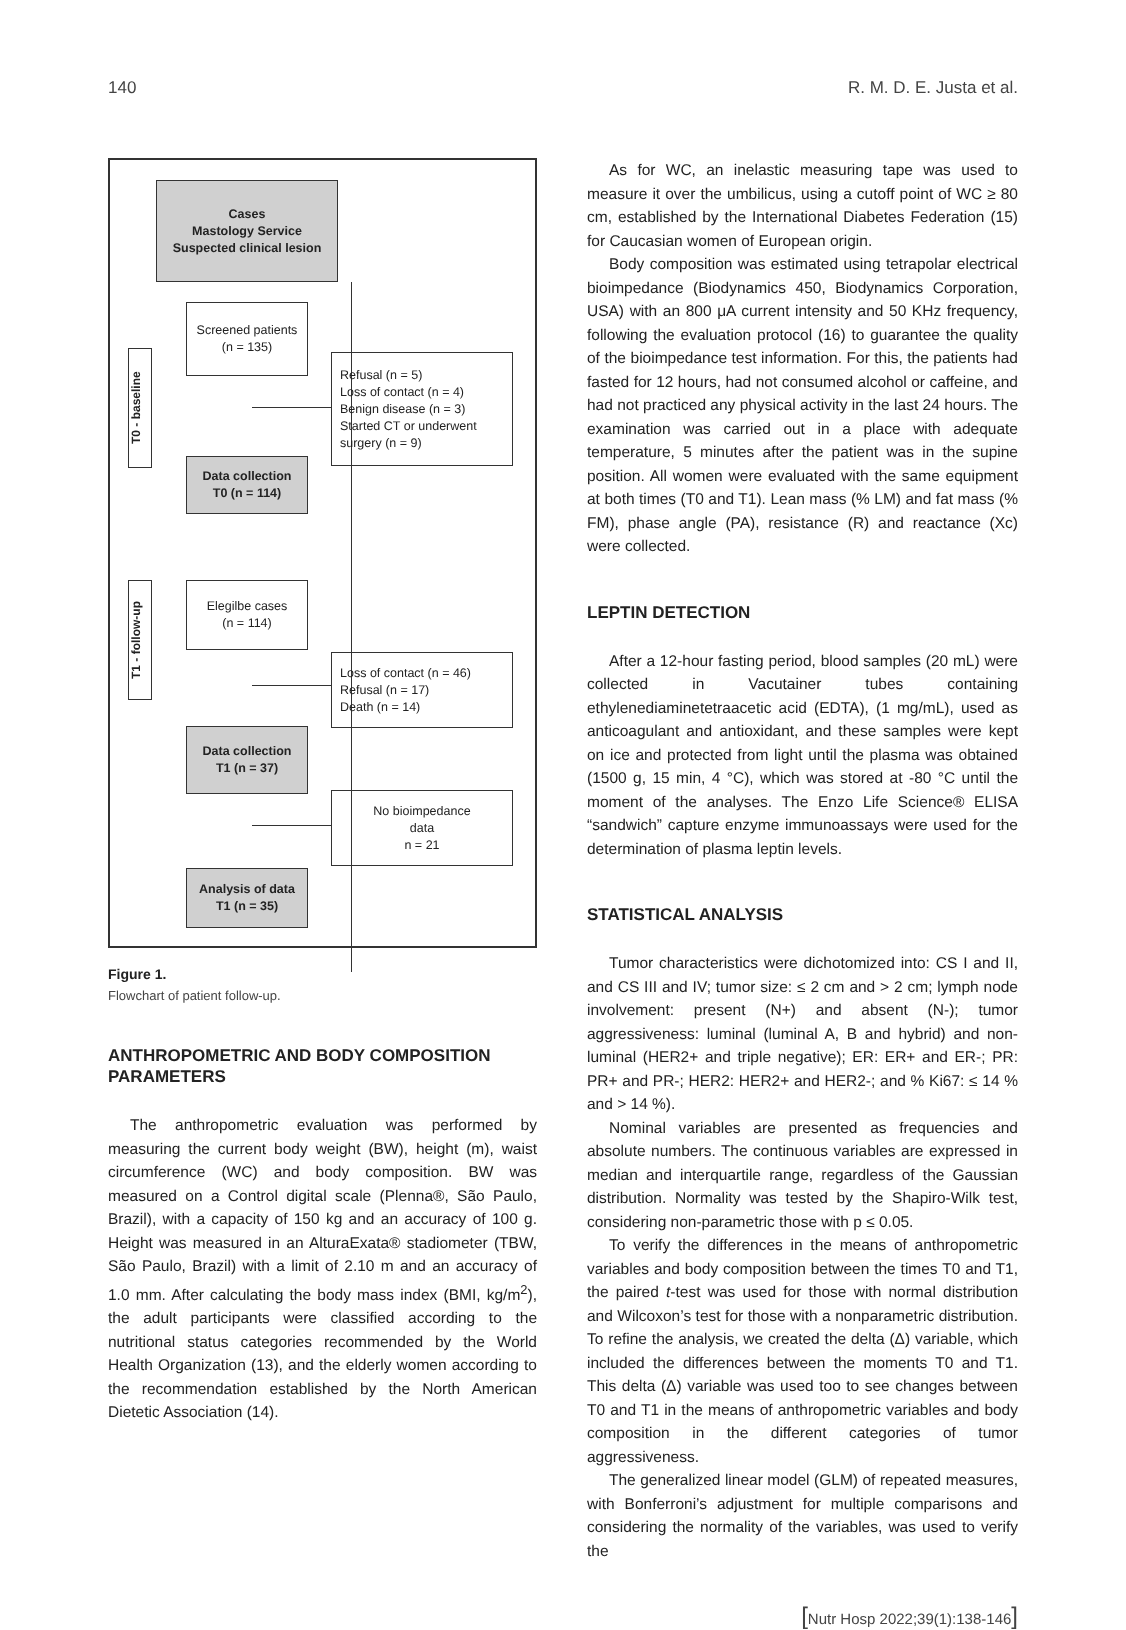140 R. M. D. E. Justa et al.
Cases
Mastology Service
Suspected clinical lesion
Screened patients
(n = 135)
T0 - baseline
Refusal (n = 5)
Loss of contact (n = 4)
Benign disease (n = 3)
Started CT or underwent surgery (n = 9)
Data collection
T0 (n = 114)
T1 - follow-up
Elegilbe cases
(n = 114)
Loss of contact (n = 46)
Refusal (n = 17)
Death (n = 14)
Data collection
T1 (n = 37)
No bioimpedance
data
n = 21
Analysis of data
T1 (n = 35)
Figure 1.
Flowchart of patient follow-up.
ANTHROPOMETRIC AND BODY COMPOSITION PARAMETERS
The anthropometric evaluation was performed by measuring the current body weight (BW), height (m), waist circumference (WC) and body composition. BW was measured on a Control digital scale (Plenna®, São Paulo, Brazil), with a capacity of 150 kg and an accuracy of 100 g. Height was measured in an AlturaExata® stadiometer (TBW, São Paulo, Brazil) with a limit of 2.10 m and an accuracy of 1.0 mm. After calculating the body mass index (BMI, kg/m<sup>2</sup>), the adult participants were classified according to the nutritional status categories recommended by the World Health Organization (13), and the elderly women according to the recommendation established by the North American Dietetic Association (14).
As for WC, an inelastic measuring tape was used to measure it over the umbilicus, using a cutoff point of WC ≥ 80 cm, established by the International Diabetes Federation (15) for Caucasian women of European origin.
Body composition was estimated using tetrapolar electrical bioimpedance (Biodynamics 450, Biodynamics Corporation, USA) with an 800 μA current intensity and 50 KHz frequency, following the evaluation protocol (16) to guarantee the quality of the bioimpedance test information. For this, the patients had fasted for 12 hours, had not consumed alcohol or caffeine, and had not practiced any physical activity in the last 24 hours. The examination was carried out in a place with adequate temperature, 5 minutes after the patient was in the supine position. All women were evaluated with the same equipment at both times (T0 and T1). Lean mass (% LM) and fat mass (% FM), phase angle (PA), resistance (R) and reactance (Xc) were collected.
LEPTIN DETECTION
After a 12-hour fasting period, blood samples (20 mL) were collected in Vacutainer tubes containing ethylenediaminetetraacetic acid (EDTA), (1 mg/mL), used as anticoagulant and antioxidant, and these samples were kept on ice and protected from light until the plasma was obtained (1500 g, 15 min, 4 °C), which was stored at -80 °C until the moment of the analyses. The Enzo Life Science® ELISA “sandwich” capture enzyme immunoassays were used for the determination of plasma leptin levels.
STATISTICAL ANALYSIS
Tumor characteristics were dichotomized into: CS I and II, and CS III and IV; tumor size: ≤ 2 cm and > 2 cm; lymph node involvement: present (N+) and absent (N-); tumor aggressiveness: luminal (luminal A, B and hybrid) and non-luminal (HER2+ and triple negative); ER: ER+ and ER-; PR: PR+ and PR-; HER2: HER2+ and HER2-; and % Ki67: ≤ 14 % and > 14 %).
Nominal variables are presented as frequencies and absolute numbers. The continuous variables are expressed in median and interquartile range, regardless of the Gaussian distribution. Normality was tested by the Shapiro-Wilk test, considering non-parametric those with p ≤ 0.05.
To verify the differences in the means of anthropometric variables and body composition between the times T0 and T1, the paired t-test was used for those with normal distribution and Wilcoxon’s test for those with a nonparametric distribution. To refine the analysis, we created the delta (Δ) variable, which included the differences between the moments T0 and T1. This delta (Δ) variable was used too to see changes between T0 and T1 in the means of anthropometric variables and body composition in the different categories of tumor aggressiveness.
The generalized linear model (GLM) of repeated measures, with Bonferroni’s adjustment for multiple comparisons and considering the normality of the variables, was used to verify the
[Nutr Hosp 2022;39(1):138-146]